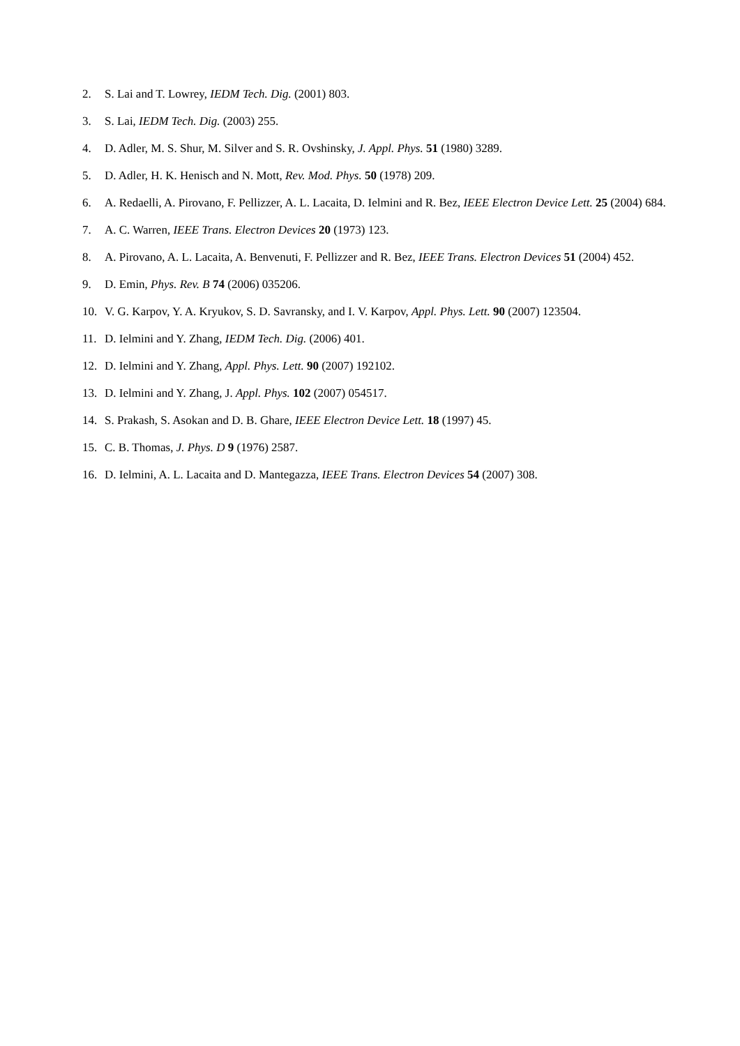2. S. Lai and T. Lowrey, IEDM Tech. Dig. (2001) 803.
3. S. Lai, IEDM Tech. Dig. (2003) 255.
4. D. Adler, M. S. Shur, M. Silver and S. R. Ovshinsky, J. Appl. Phys. 51 (1980) 3289.
5. D. Adler, H. K. Henisch and N. Mott, Rev. Mod. Phys. 50 (1978) 209.
6. A. Redaelli, A. Pirovano, F. Pellizzer, A. L. Lacaita, D. Ielmini and R. Bez, IEEE Electron Device Lett. 25 (2004) 684.
7. A. C. Warren, IEEE Trans. Electron Devices 20 (1973) 123.
8. A. Pirovano, A. L. Lacaita, A. Benvenuti, F. Pellizzer and R. Bez, IEEE Trans. Electron Devices 51 (2004) 452.
9. D. Emin, Phys. Rev. B 74 (2006) 035206.
10. V. G. Karpov, Y. A. Kryukov, S. D. Savransky, and I. V. Karpov, Appl. Phys. Lett. 90 (2007) 123504.
11. D. Ielmini and Y. Zhang, IEDM Tech. Dig. (2006) 401.
12. D. Ielmini and Y. Zhang, Appl. Phys. Lett. 90 (2007) 192102.
13. D. Ielmini and Y. Zhang, J. Appl. Phys. 102 (2007) 054517.
14. S. Prakash, S. Asokan and D. B. Ghare, IEEE Electron Device Lett. 18 (1997) 45.
15. C. B. Thomas, J. Phys. D 9 (1976) 2587.
16. D. Ielmini, A. L. Lacaita and D. Mantegazza, IEEE Trans. Electron Devices 54 (2007) 308.